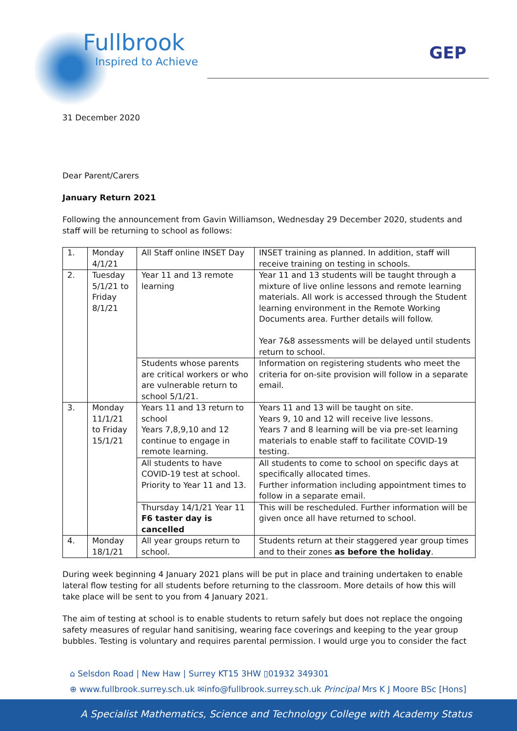Fullbrook
Inspired to Achieve
GEP
31 December 2020
Dear Parent/Carers
January Return 2021
Following the announcement from Gavin Williamson, Wednesday 29 December 2020, students and staff will be returning to school as follows:
| 1. | Monday 4/1/21 | All Staff online INSET Day | INSET training as planned. In addition, staff will receive training on testing in schools. |
| 2. | Tuesday 5/1/21 to Friday 8/1/21 | Year 11 and 13 remote learning | Year 11 and 13 students will be taught through a mixture of live online lessons and remote learning materials. All work is accessed through the Student learning environment in the Remote Working Documents area. Further details will follow. Year 7&8 assessments will be delayed until students return to school. |
| | | Students whose parents are critical workers or who are vulnerable return to school 5/1/21. | Information on registering students who meet the criteria for on-site provision will follow in a separate email. |
| 3. | Monday 11/1/21 to Friday 15/1/21 | Years 11 and 13 return to school Years 7,8,9,10 and 12 continue to engage in remote learning. | Years 11 and 13 will be taught on site. Years 9, 10 and 12 will receive live lessons. Years 7 and 8 learning will be via pre-set learning materials to enable staff to facilitate COVID-19 testing. |
| | | All students to have COVID-19 test at school. Priority to Year 11 and 13. | All students to come to school on specific days at specifically allocated times. Further information including appointment times to follow in a separate email. |
| | | Thursday 14/1/21 Year 11 F6 taster day is cancelled | This will be rescheduled. Further information will be given once all have returned to school. |
| 4. | Monday 18/1/21 | All year groups return to school. | Students return at their staggered year group times and to their zones as before the holiday . |
During week beginning 4 January 2021 plans will be put in place and training undertaken to enable lateral flow testing for all students before returning to the classroom. More details of how this will take place will be sent to you from 4 January 2021.
The aim of testing at school is to enable students to return safely but does not replace the ongoing safety measures of regular hand sanitising, wearing face coverings and keeping to the year group bubbles. Testing is voluntary and requires parental permission. I would urge you to consider the fact
⌂ Selsdon Road | New Haw | Surrey KT15 3HW ▯01932 349301
⊕ www.fullbrook.surrey.sch.uk ✉info@fullbrook.surrey.sch.uk Principal Mrs K J Moore BSc [Hons]
A Specialist Mathematics, Science and Technology College with Academy Status